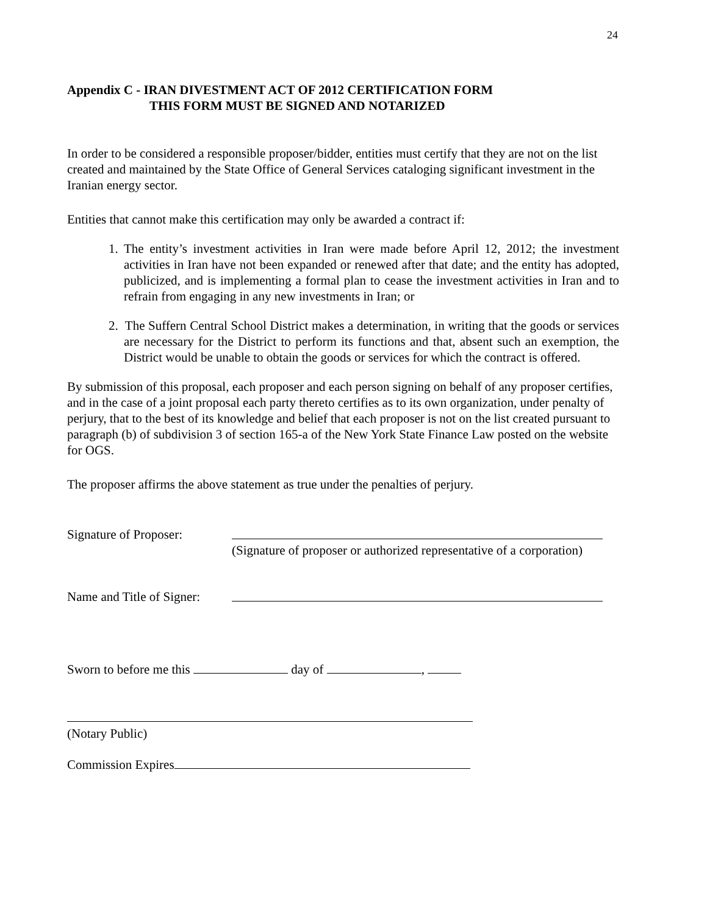24
Appendix C - IRAN DIVESTMENT ACT OF 2012 CERTIFICATION FORM
THIS FORM MUST BE SIGNED AND NOTARIZED
In order to be considered a responsible proposer/bidder, entities must certify that they are not on the list created and maintained by the State Office of General Services cataloging significant investment in the Iranian energy sector.
Entities that cannot make this certification may only be awarded a contract if:
1. The entity’s investment activities in Iran were made before April 12, 2012; the investment activities in Iran have not been expanded or renewed after that date; and the entity has adopted, publicized, and is implementing a formal plan to cease the investment activities in Iran and to refrain from engaging in any new investments in Iran; or
2. The Suffern Central School District makes a determination, in writing that the goods or services are necessary for the District to perform its functions and that, absent such an exemption, the District would be unable to obtain the goods or services for which the contract is offered.
By submission of this proposal, each proposer and each person signing on behalf of any proposer certifies, and in the case of a joint proposal each party thereto certifies as to its own organization, under penalty of perjury, that to the best of its knowledge and belief that each proposer is not on the list created pursuant to paragraph (b) of subdivision 3 of section 165-a of the New York State Finance Law posted on the website for OGS.
The proposer affirms the above statement as true under the penalties of perjury.
Signature of Proposer:
(Signature of proposer or authorized representative of a corporation)
Name and Title of Signer:
Sworn to before me this day of ,
(Notary Public)
Commission Expires